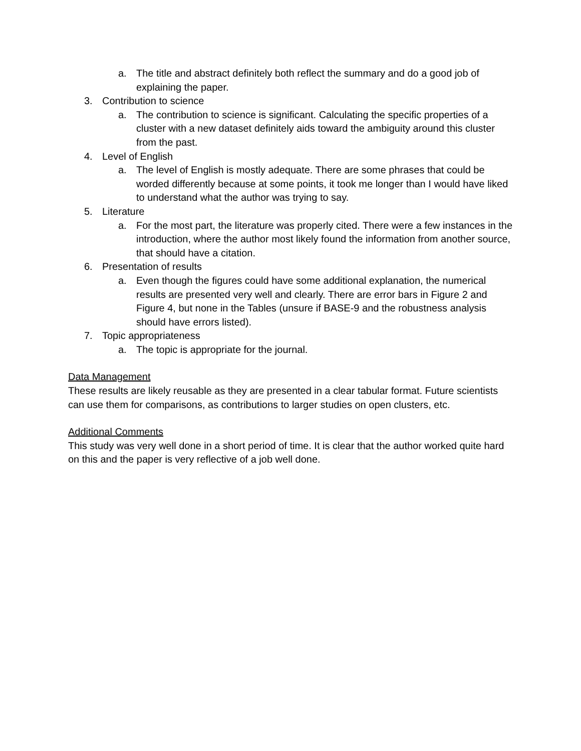a. The title and abstract definitely both reflect the summary and do a good job of explaining the paper.
3. Contribution to science
a. The contribution to science is significant. Calculating the specific properties of a cluster with a new dataset definitely aids toward the ambiguity around this cluster from the past.
4. Level of English
a. The level of English is mostly adequate. There are some phrases that could be worded differently because at some points, it took me longer than I would have liked to understand what the author was trying to say.
5. Literature
a. For the most part, the literature was properly cited. There were a few instances in the introduction, where the author most likely found the information from another source, that should have a citation.
6. Presentation of results
a. Even though the figures could have some additional explanation, the numerical results are presented very well and clearly. There are error bars in Figure 2 and Figure 4, but none in the Tables (unsure if BASE-9 and the robustness analysis should have errors listed).
7. Topic appropriateness
a. The topic is appropriate for the journal.
Data Management
These results are likely reusable as they are presented in a clear tabular format. Future scientists can use them for comparisons, as contributions to larger studies on open clusters, etc.
Additional Comments
This study was very well done in a short period of time. It is clear that the author worked quite hard on this and the paper is very reflective of a job well done.